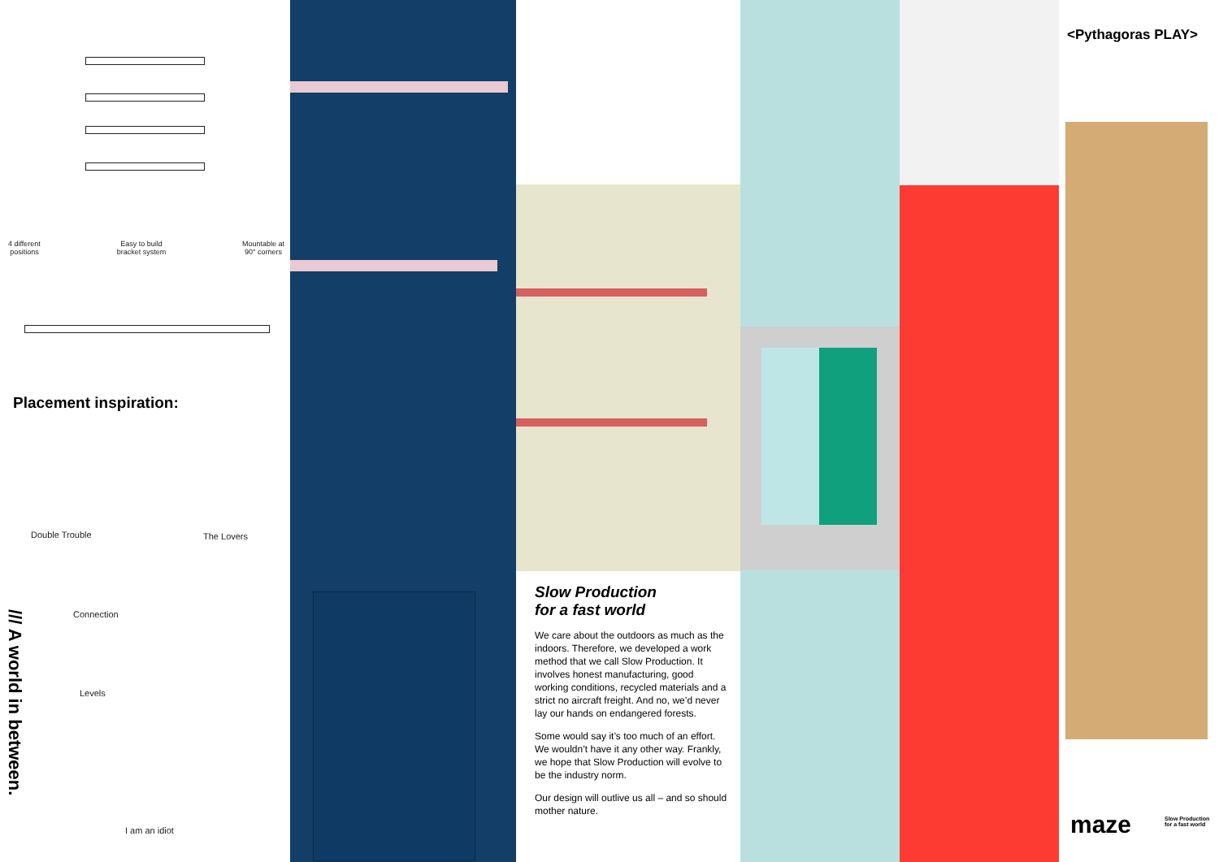4 different
positions
Easy to build
bracket system
Mountable at
90° corners
Placement inspiration:
Double Trouble The Lovers
Connection
Levels
I am an idiot
/// A world in between.
Slow Production
for a fast world
We care about the outdoors as much as the indoors. Therefore, we developed a work method that we call Slow Production. It involves honest manufacturing, good working conditions, recycled materials and a strict no aircraft freight. And no, we’d never lay our hands on endangered forests.
Some would say it’s too much of an effort. We wouldn’t have it any other way. Frankly, we hope that Slow Production will evolve to be the industry norm.
Our design will outlive us all – and so should mother nature.
<Pythagoras PLAY>
maze
Slow Production
for a fast world